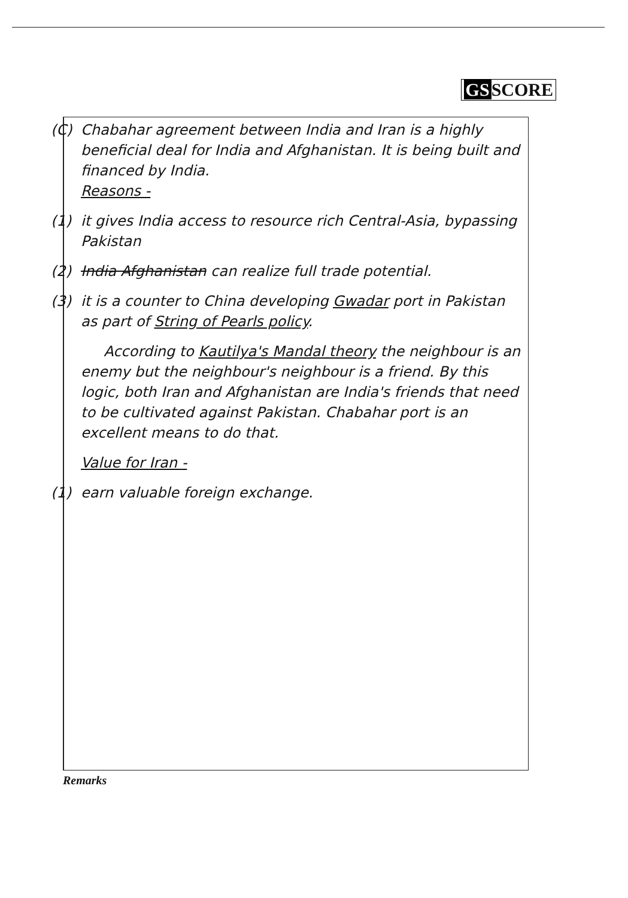GS SCORE
(C)
Chabahar agreement between India and Iran is a highly beneficial deal for India and Afghanistan. It is being built and financed by India.
Reasons -
(1)
it gives India access to resource rich Central-Asia, bypassing Pakistan
(2)
India Afghanistan can realize full trade potential.
(3)
it is a counter to China developing Gwadar port in Pakistan as part of String of Pearls policy.
According to Kautilya's Mandal theory the neighbour is an enemy but the neighbour's neighbour is a friend. By this logic, both Iran and Afghanistan are India's friends that need to be cultivated against Pakistan. Chabahar port is an excellent means to do that.
Value for Iran -
(1)
earn valuable foreign exchange.
Remarks